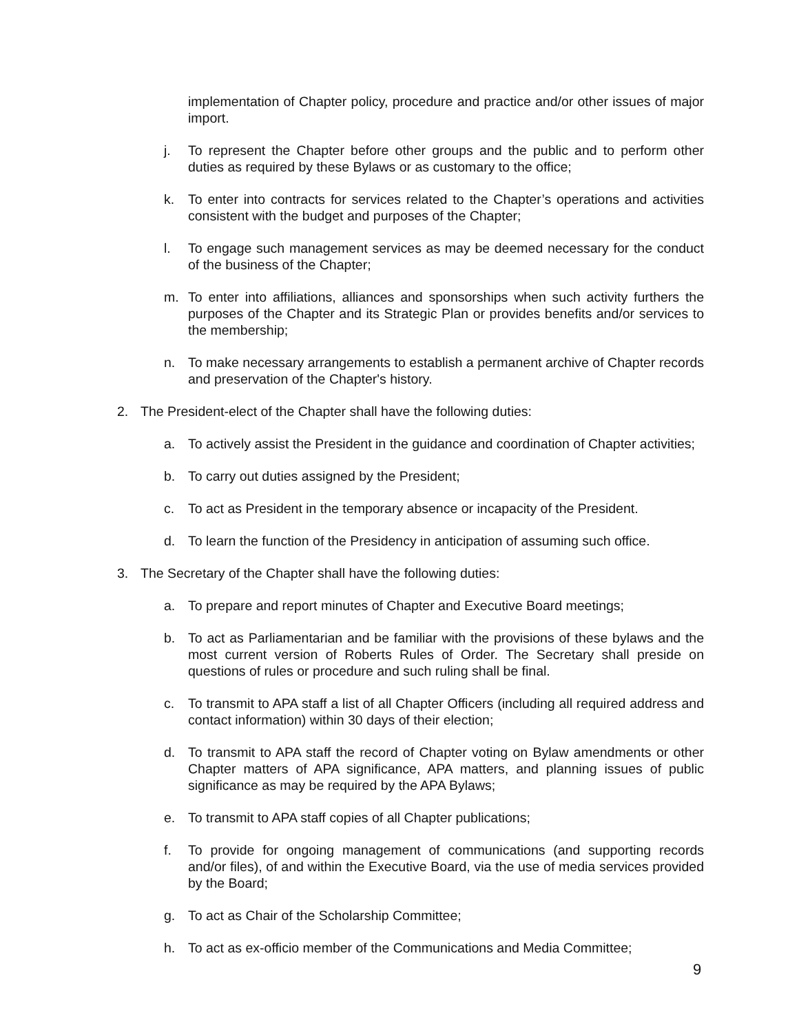implementation of Chapter policy, procedure and practice and/or other issues of major import.
j. To represent the Chapter before other groups and the public and to perform other duties as required by these Bylaws or as customary to the office;
k. To enter into contracts for services related to the Chapter’s operations and activities consistent with the budget and purposes of the Chapter;
l. To engage such management services as may be deemed necessary for the conduct of the business of the Chapter;
m. To enter into affiliations, alliances and sponsorships when such activity furthers the purposes of the Chapter and its Strategic Plan or provides benefits and/or services to the membership;
n. To make necessary arrangements to establish a permanent archive of Chapter records and preservation of the Chapter's history.
2. The President-elect of the Chapter shall have the following duties:
a. To actively assist the President in the guidance and coordination of Chapter activities;
b. To carry out duties assigned by the President;
c. To act as President in the temporary absence or incapacity of the President.
d. To learn the function of the Presidency in anticipation of assuming such office.
3. The Secretary of the Chapter shall have the following duties:
a. To prepare and report minutes of Chapter and Executive Board meetings;
b. To act as Parliamentarian and be familiar with the provisions of these bylaws and the most current version of Roberts Rules of Order. The Secretary shall preside on questions of rules or procedure and such ruling shall be final.
c. To transmit to APA staff a list of all Chapter Officers (including all required address and contact information) within 30 days of their election;
d. To transmit to APA staff the record of Chapter voting on Bylaw amendments or other Chapter matters of APA significance, APA matters, and planning issues of public significance as may be required by the APA Bylaws;
e. To transmit to APA staff copies of all Chapter publications;
f. To provide for ongoing management of communications (and supporting records and/or files), of and within the Executive Board, via the use of media services provided by the Board;
g. To act as Chair of the Scholarship Committee;
h. To act as ex-officio member of the Communications and Media Committee;
9